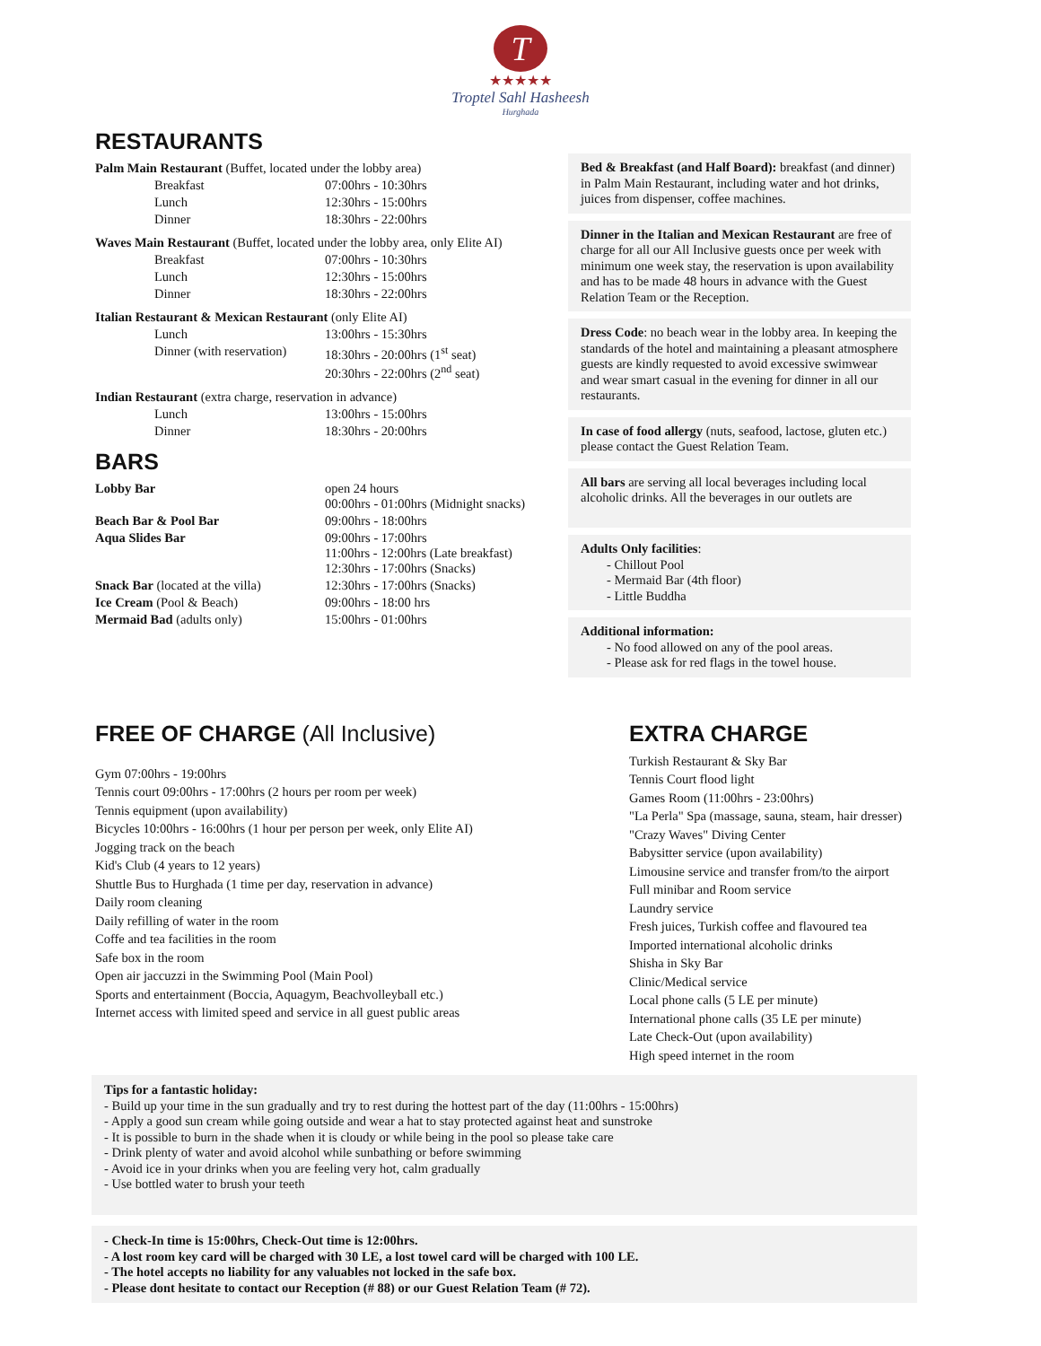T
★★★★★
Troptel Sahl Hasheesh
Hurghada
RESTAURANTS
| Palm Main Restaurant (Buffet, located under the lobby area) | |
| Breakfast | 07:00hrs - 10:30hrs |
| Lunch | 12:30hrs - 15:00hrs |
| Dinner | 18:30hrs - 22:00hrs |
| Waves Main Restaurant (Buffet, located under the lobby area, only Elite AI) | |
| Breakfast | 07:00hrs - 10:30hrs |
| Lunch | 12:30hrs - 15:00hrs |
| Dinner | 18:30hrs - 22:00hrs |
| Italian Restaurant & Mexican Restaurant (only Elite AI) | |
| Lunch | 13:00hrs - 15:30hrs |
| Dinner (with reservation) | 18:30hrs - 20:00hrs (1<sup>st</sup> seat) 20:30hrs - 22:00hrs (2<sup>nd</sup> seat) |
| Indian Restaurant (extra charge, reservation in advance) | |
| Lunch | 13:00hrs - 15:00hrs |
| Dinner | 18:30hrs - 20:00hrs |
BARS
| Lobby Bar | open 24 hours 00:00hrs - 01:00hrs (Midnight snacks) |
| Beach Bar & Pool Bar | 09:00hrs - 18:00hrs |
| Aqua Slides Bar | 09:00hrs - 17:00hrs 11:00hrs - 12:00hrs (Late breakfast) 12:30hrs - 17:00hrs (Snacks) |
| Snack Bar (located at the villa) | 12:30hrs - 17:00hrs (Snacks) |
| Ice Cream (Pool & Beach) | 09:00hrs - 18:00 hrs |
| Mermaid Bad (adults only) | 15:00hrs - 01:00hrs |
Bed & Breakfast (and Half Board): breakfast (and dinner) in Palm Main Restaurant, including water and hot drinks, juices from dispenser, coffee machines.
Dinner in the Italian and Mexican Restaurant are free of charge for all our All Inclusive guests once per week with minimum one week stay, the reservation is upon availability and has to be made 48 hours in advance with the Guest Relation Team or the Reception.
Dress Code: no beach wear in the lobby area. In keeping the standards of the hotel and maintaining a pleasant atmosphere guests are kindly requested to avoid excessive swimwear and wear smart casual in the evening for dinner in all our restaurants.
In case of food allergy (nuts, seafood, lactose, gluten etc.) please contact the Guest Relation Team.
All bars are serving all local beverages including local alcoholic drinks. All the beverages in our outlets are
Adults Only facilities:
- Chillout Pool
- Mermaid Bar (4th floor)
- Little Buddha
Additional information:
- No food allowed on any of the pool areas.
- Please ask for red flags in the towel house.
FREE OF CHARGE (All Inclusive)
Gym 07:00hrs - 19:00hrs
Tennis court 09:00hrs - 17:00hrs (2 hours per room per week)
Tennis equipment (upon availability)
Bicycles 10:00hrs - 16:00hrs (1 hour per person per week, only Elite AI)
Jogging track on the beach
Kid's Club (4 years to 12 years)
Shuttle Bus to Hurghada (1 time per day, reservation in advance)
Daily room cleaning
Daily refilling of water in the room
Coffe and tea facilities in the room
Safe box in the room
Open air jaccuzzi in the Swimming Pool (Main Pool)
Sports and entertainment (Boccia, Aquagym, Beachvolleyball etc.)
Internet access with limited speed and service in all guest public areas
EXTRA CHARGE
Turkish Restaurant & Sky Bar
Tennis Court flood light
Games Room (11:00hrs - 23:00hrs)
"La Perla" Spa (massage, sauna, steam, hair dresser)
"Crazy Waves" Diving Center
Babysitter service (upon availability)
Limousine service and transfer from/to the airport
Full minibar and Room service
Laundry service
Fresh juices, Turkish coffee and flavoured tea
Imported international alcoholic drinks
Shisha in Sky Bar
Clinic/Medical service
Local phone calls (5 LE per minute)
International phone calls (35 LE per minute)
Late Check-Out (upon availability)
High speed internet in the room
Tips for a fantastic holiday:
- Build up your time in the sun gradually and try to rest during the hottest part of the day (11:00hrs - 15:00hrs)
- Apply a good sun cream while going outside and wear a hat to stay protected against heat and sunstroke
- It is possible to burn in the shade when it is cloudy or while being in the pool so please take care
- Drink plenty of water and avoid alcohol while sunbathing or before swimming
- Avoid ice in your drinks when you are feeling very hot, calm gradually
- Use bottled water to brush your teeth
- Check-In time is 15:00hrs, Check-Out time is 12:00hrs.
- A lost room key card will be charged with 30 LE, a lost towel card will be charged with 100 LE.
- The hotel accepts no liability for any valuables not locked in the safe box.
- Please dont hesitate to contact our Reception (# 88) or our Guest Relation Team (# 72).